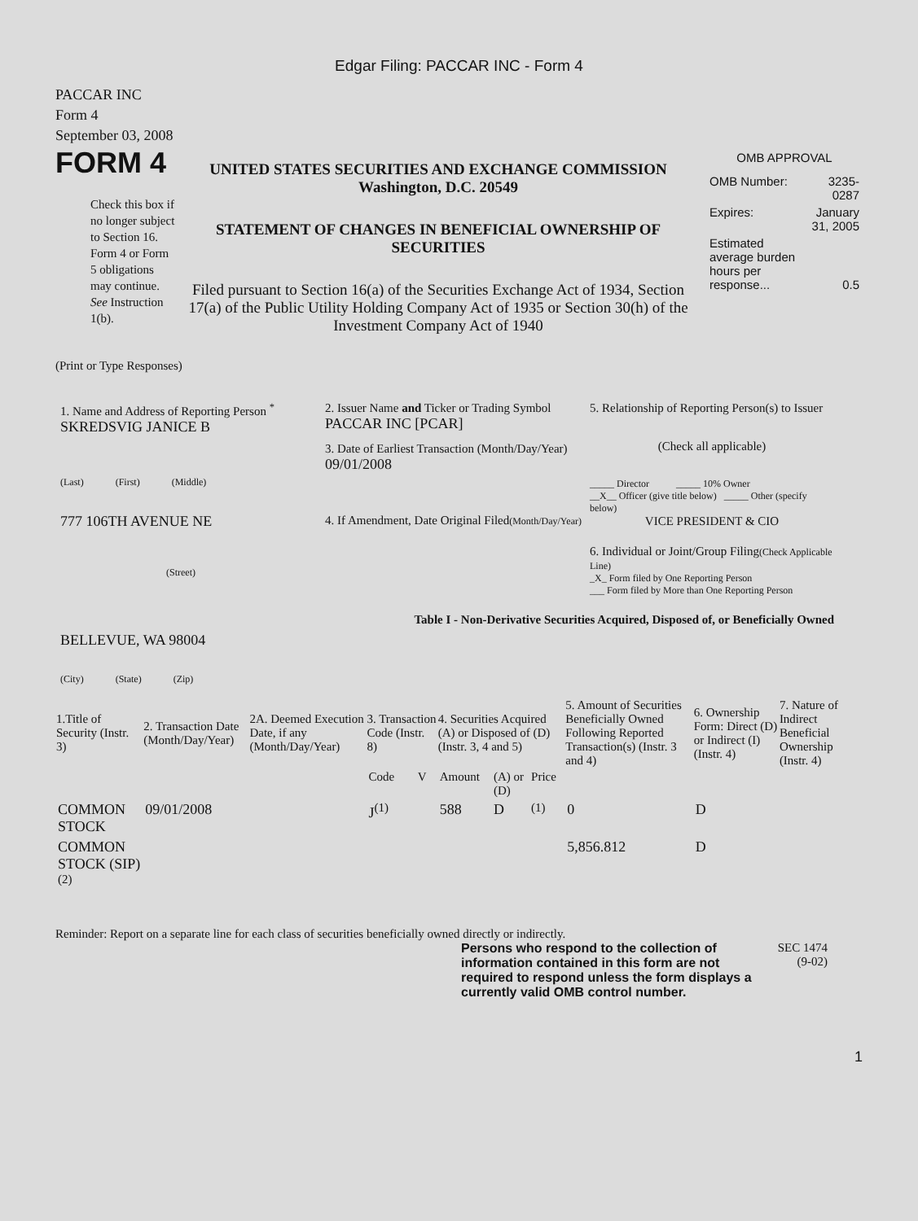Edgar Filing: PACCAR INC - Form 4
PACCAR INC
Form 4
September 03, 2008
FORM 4
Check this box if no longer subject to Section 16. Form 4 or Form 5 obligations may continue. See Instruction 1(b).
UNITED STATES SECURITIES AND EXCHANGE COMMISSION
Washington, D.C. 20549
STATEMENT OF CHANGES IN BENEFICIAL OWNERSHIP OF SECURITIES
Filed pursuant to Section 16(a) of the Securities Exchange Act of 1934, Section 17(a) of the Public Utility Holding Company Act of 1935 or Section 30(h) of the Investment Company Act of 1940
OMB APPROVAL
| OMB Number: | 3235-0287 |
| Expires: | January 31, 2005 |
| Estimated average burden hours per response... | 0.5 |
(Print or Type Responses)
1. Name and Address of Reporting Person <sup>*</sup>
SKREDSVIG JANICE B
(Last) (First) (Middle)
777 106TH AVENUE NE
(Street)
BELLEVUE, WA 98004
(City) (State) (Zip)
2. Issuer Name and Ticker or Trading Symbol
PACCAR INC [PCAR]
3. Date of Earliest Transaction (Month/Day/Year)
09/01/2008
4. If Amendment, Date Original Filed(Month/Day/Year)
5. Relationship of Reporting Person(s) to Issuer
(Check all applicable)
_____ Director _____ 10% Owner
__X__ Officer (give title below) _____ Other (specify below)
VICE PRESIDENT & CIO
6. Individual or Joint/Group Filing(Check Applicable Line)
_X_ Form filed by One Reporting Person
___ Form filed by More than One Reporting Person
Table I - Non-Derivative Securities Acquired, Disposed of, or Beneficially Owned
| 1.Title of Security (Instr. 3) | 2. Transaction Date (Month/Day/Year) | 2A. Deemed Execution Date, if any (Month/Day/Year) | 3. Transaction Code (Instr. 8) | | 4. Securities Acquired (A) or Disposed of (D) (Instr. 3, 4 and 5) | | | 5. Amount of Securities Beneficially Owned Following Reported Transaction(s) (Instr. 3 and 4) | 6. Ownership Form: Direct (D) or Indirect (I) (Instr. 4) | 7. Nature of Indirect Beneficial Ownership (Instr. 4) |
| --- | --- | --- | --- | --- | --- | --- | --- | --- | --- | --- |
| | | | Code | V | Amount | (A) or (D) | Price | | | |
| COMMON STOCK | 09/01/2008 | | J<sup>(1)</sup> | | 588 | D | <sup>(1)</sup> | 0 | D | |
| COMMON STOCK (SIP) <sup>(2)</sup> | | | | | | | | 5,856.812 | D | |
Reminder: Report on a separate line for each class of securities beneficially owned directly or indirectly.
Persons who respond to the collection of information contained in this form are not required to respond unless the form displays a currently valid OMB control number.
SEC 1474 (9-02)
1